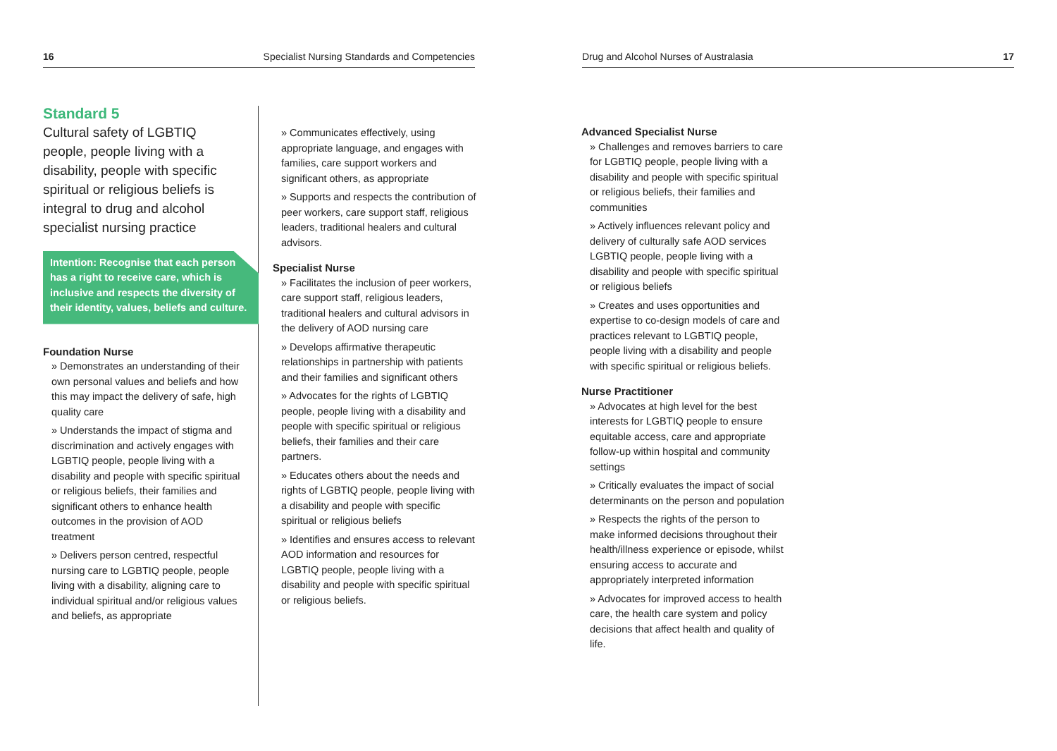16 Specialist Nursing Standards and Competencies Drug and Alcohol Nurses of Australasia 17
Standard 5
Cultural safety of LGBTIQ people, people living with a disability, people with specific spiritual or religious beliefs is integral to drug and alcohol specialist nursing practice
Intention: Recognise that each person has a right to receive care, which is inclusive and respects the diversity of their identity, values, beliefs and culture.
Foundation Nurse
» Demonstrates an understanding of their own personal values and beliefs and how this may impact the delivery of safe, high quality care
» Understands the impact of stigma and discrimination and actively engages with LGBTIQ people, people living with a disability and people with specific spiritual or religious beliefs, their families and significant others to enhance health outcomes in the provision of AOD treatment
» Delivers person centred, respectful nursing care to LGBTIQ people, people living with a disability, aligning care to individual spiritual and/or religious values and beliefs, as appropriate
» Communicates effectively, using appropriate language, and engages with families, care support workers and significant others, as appropriate
» Supports and respects the contribution of peer workers, care support staff, religious leaders, traditional healers and cultural advisors.
Specialist Nurse
» Facilitates the inclusion of peer workers, care support staff, religious leaders, traditional healers and cultural advisors in the delivery of AOD nursing care
» Develops affirmative therapeutic relationships in partnership with patients and their families and significant others
» Advocates for the rights of LGBTIQ people, people living with a disability and people with specific spiritual or religious beliefs, their families and their care partners.
» Educates others about the needs and rights of LGBTIQ people, people living with a disability and people with specific spiritual or religious beliefs
» Identifies and ensures access to relevant AOD information and resources for LGBTIQ people, people living with a disability and people with specific spiritual or religious beliefs.
Advanced Specialist Nurse
» Challenges and removes barriers to care for LGBTIQ people, people living with a disability and people with specific spiritual or religious beliefs, their families and communities
» Actively influences relevant policy and delivery of culturally safe AOD services LGBTIQ people, people living with a disability and people with specific spiritual or religious beliefs
» Creates and uses opportunities and expertise to co-design models of care and practices relevant to LGBTIQ people, people living with a disability and people with specific spiritual or religious beliefs.
Nurse Practitioner
» Advocates at high level for the best interests for LGBTIQ people to ensure equitable access, care and appropriate follow-up within hospital and community settings
» Critically evaluates the impact of social determinants on the person and population
» Respects the rights of the person to make informed decisions throughout their health/illness experience or episode, whilst ensuring access to accurate and appropriately interpreted information
» Advocates for improved access to health care, the health care system and policy decisions that affect health and quality of life.